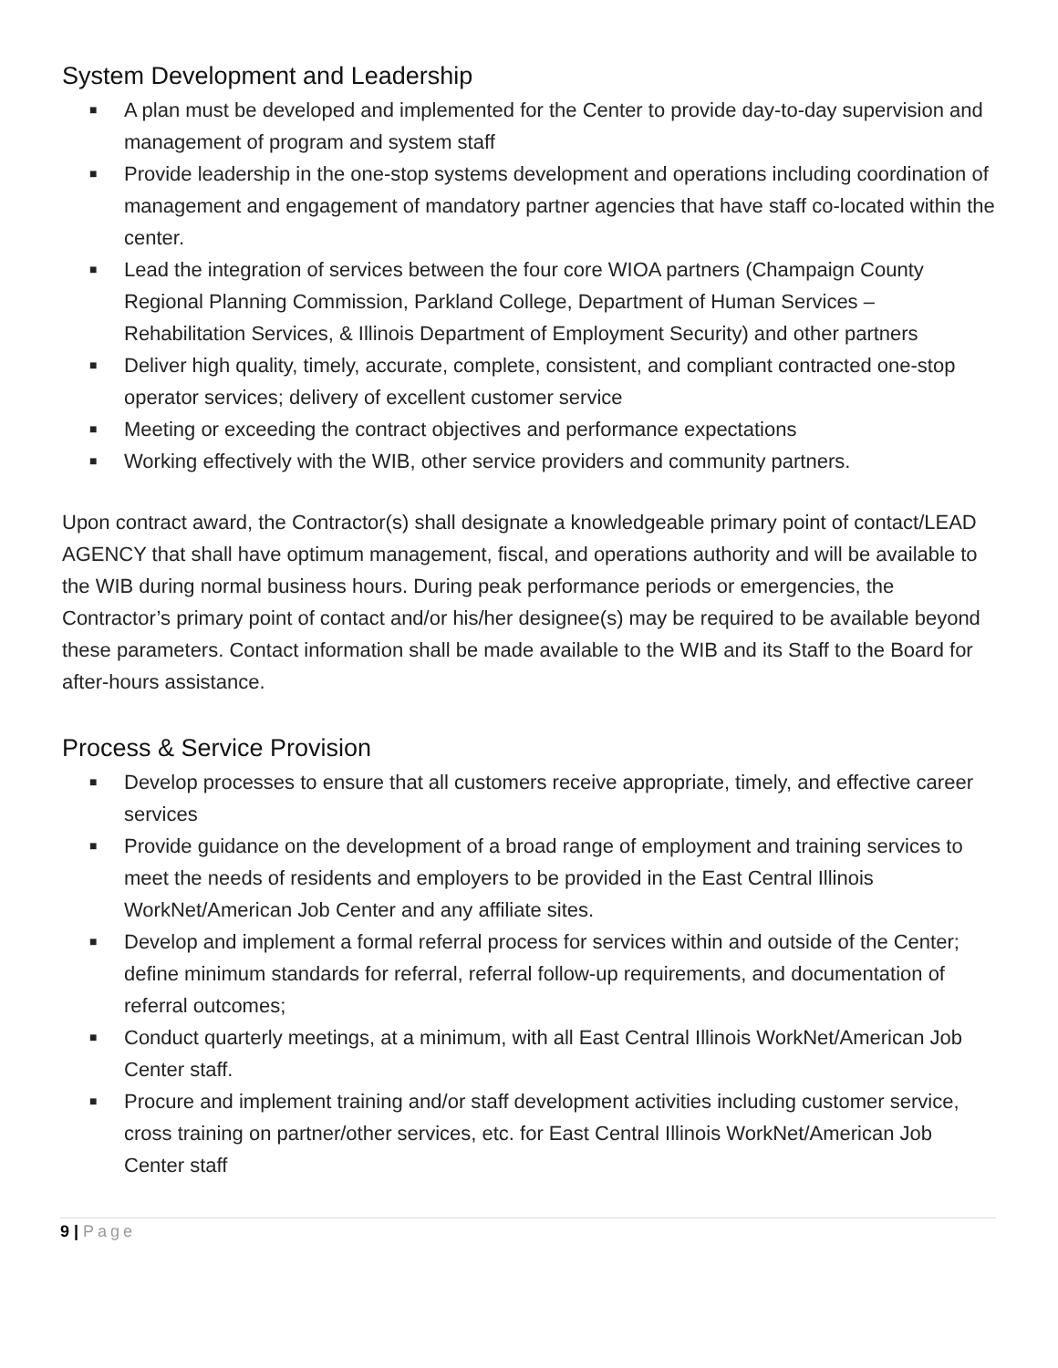System Development and Leadership
■ A plan must be developed and implemented for the Center to provide day-to-day supervision and management of program and system staff
■ Provide leadership in the one-stop systems development and operations including coordination of management and engagement of mandatory partner agencies that have staff co-located within the center.
■ Lead the integration of services between the four core WIOA partners (Champaign County Regional Planning Commission, Parkland College, Department of Human Services – Rehabilitation Services, & Illinois Department of Employment Security) and other partners
■ Deliver high quality, timely, accurate, complete, consistent, and compliant contracted one-stop operator services; delivery of excellent customer service
■ Meeting or exceeding the contract objectives and performance expectations
■ Working effectively with the WIB, other service providers and community partners.
Upon contract award, the Contractor(s) shall designate a knowledgeable primary point of contact/LEAD AGENCY that shall have optimum management, fiscal, and operations authority and will be available to the WIB during normal business hours. During peak performance periods or emergencies, the Contractor’s primary point of contact and/or his/her designee(s) may be required to be available beyond these parameters. Contact information shall be made available to the WIB and its Staff to the Board for after-hours assistance.
Process & Service Provision
■ Develop processes to ensure that all customers receive appropriate, timely, and effective career services
■ Provide guidance on the development of a broad range of employment and training services to meet the needs of residents and employers to be provided in the East Central Illinois WorkNet/American Job Center and any affiliate sites.
■ Develop and implement a formal referral process for services within and outside of the Center; define minimum standards for referral, referral follow-up requirements, and documentation of referral outcomes;
■ Conduct quarterly meetings, at a minimum, with all East Central Illinois WorkNet/American Job Center staff.
■ Procure and implement training and/or staff development activities including customer service, cross training on partner/other services, etc. for East Central Illinois WorkNet/American Job Center staff
9 | Page